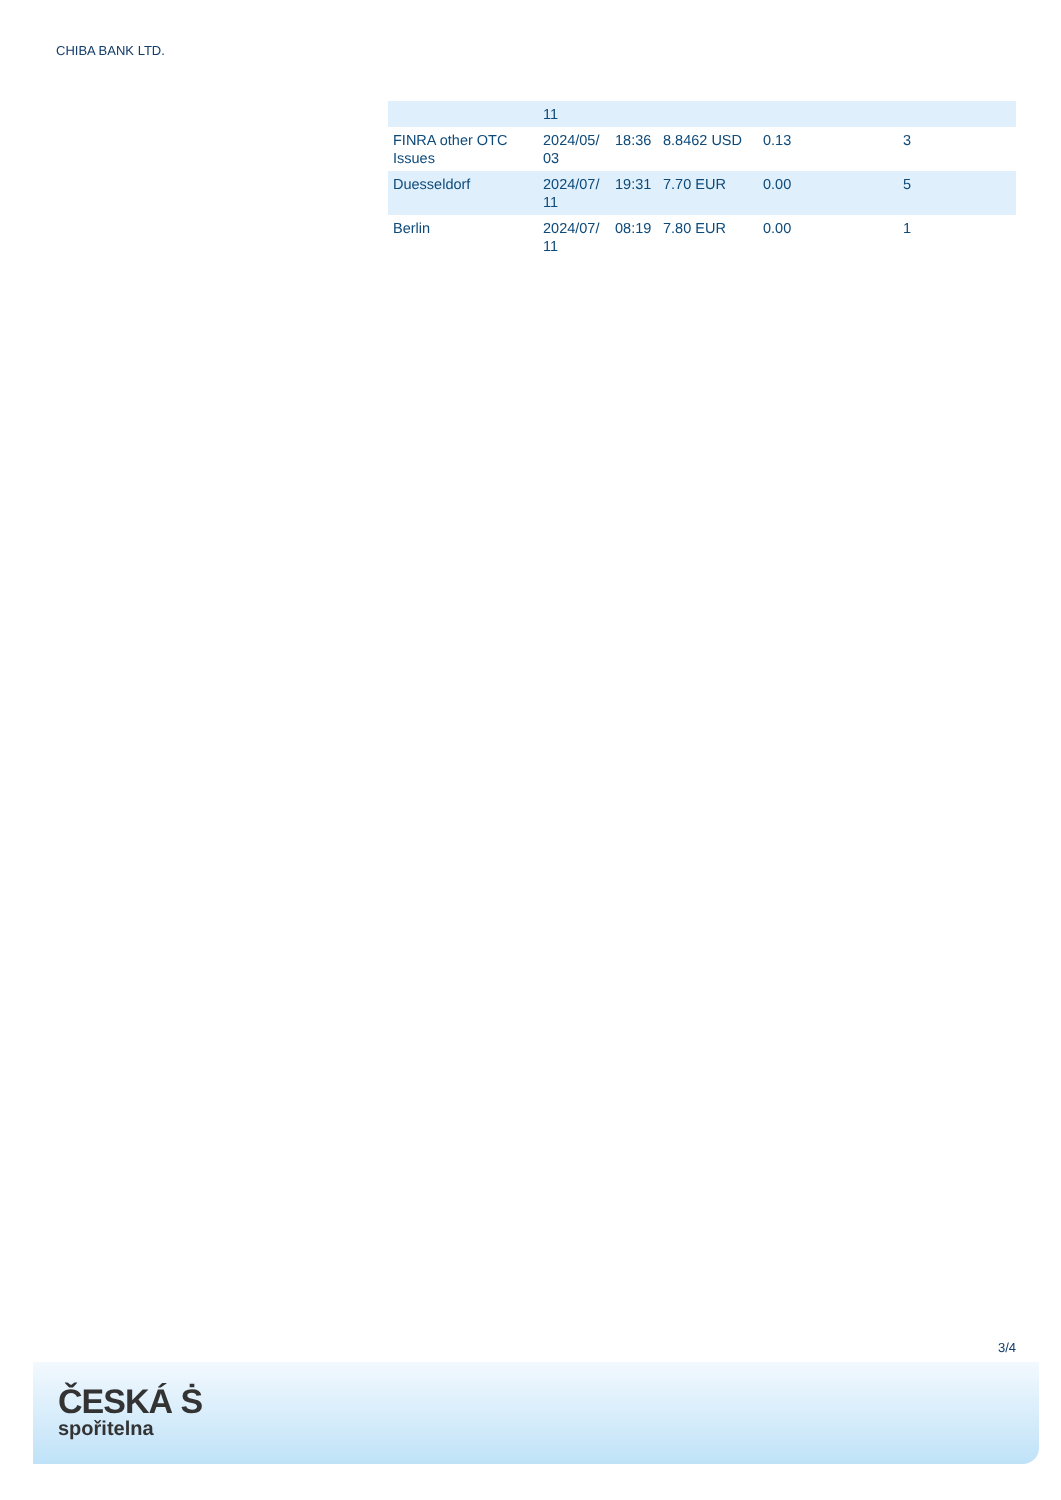CHIBA BANK LTD.
| | 11 | | | | |
| FINRA other OTC Issues | 2024/05/ 03 | 18:36 | 8.8462 USD | 0.13 | 3 |
| Duesseldorf | 2024/07/ 11 | 19:31 | 7.70 EUR | 0.00 | 5 |
| Berlin | 2024/07/ 11 | 08:19 | 7.80 EUR | 0.00 | 1 |
3/4
ČESKÁ Ṡ
spořitelna